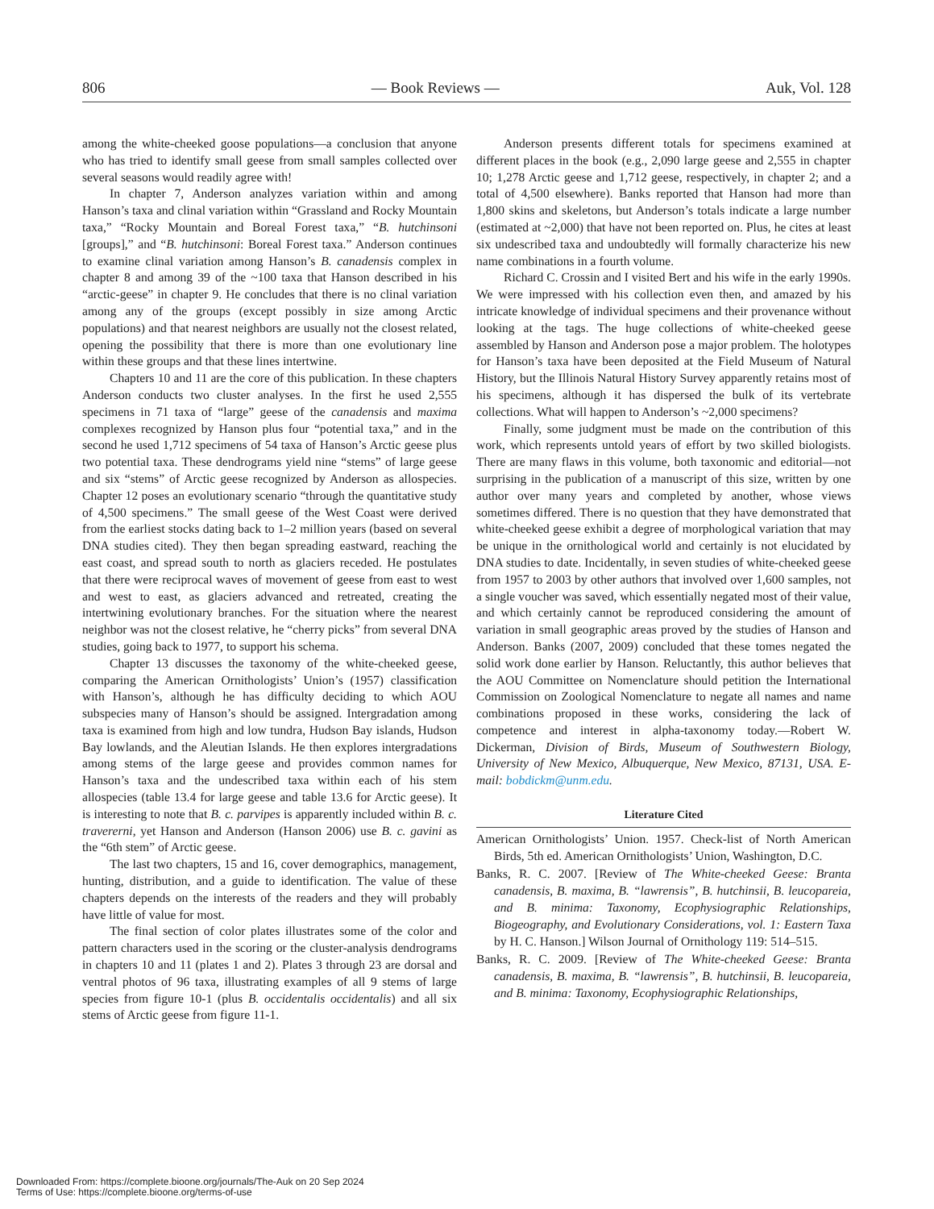806 — Book Reviews — Auk, Vol. 128
among the white-cheeked goose populations—a conclusion that anyone who has tried to identify small geese from small samples collected over several seasons would readily agree with!
In chapter 7, Anderson analyzes variation within and among Hanson’s taxa and clinal variation within “Grassland and Rocky Mountain taxa,” “Rocky Mountain and Boreal Forest taxa,” “B. hutchinsoni [groups],” and “B. hutchinsoni: Boreal Forest taxa.” Anderson continues to examine clinal variation among Hanson’s B. canadensis complex in chapter 8 and among 39 of the ~100 taxa that Hanson described in his “arctic-geese” in chapter 9. He concludes that there is no clinal variation among any of the groups (except possibly in size among Arctic populations) and that nearest neighbors are usually not the closest related, opening the possibility that there is more than one evolutionary line within these groups and that these lines intertwine.
Chapters 10 and 11 are the core of this publication. In these chapters Anderson conducts two cluster analyses. In the first he used 2,555 specimens in 71 taxa of “large” geese of the canadensis and maxima complexes recognized by Hanson plus four “potential taxa,” and in the second he used 1,712 specimens of 54 taxa of Hanson’s Arctic geese plus two potential taxa. These dendrograms yield nine “stems” of large geese and six “stems” of Arctic geese recognized by Anderson as allospecies. Chapter 12 poses an evolutionary scenario “through the quantitative study of 4,500 specimens.” The small geese of the West Coast were derived from the earliest stocks dating back to 1–2 million years (based on several DNA studies cited). They then began spreading eastward, reaching the east coast, and spread south to north as glaciers receded. He postulates that there were reciprocal waves of movement of geese from east to west and west to east, as glaciers advanced and retreated, creating the intertwining evolutionary branches. For the situation where the nearest neighbor was not the closest relative, he “cherry picks” from several DNA studies, going back to 1977, to support his schema.
Chapter 13 discusses the taxonomy of the white-cheeked geese, comparing the American Ornithologists’ Union’s (1957) classification with Hanson’s, although he has difficulty deciding to which AOU subspecies many of Hanson’s should be assigned. Intergradation among taxa is examined from high and low tundra, Hudson Bay islands, Hudson Bay lowlands, and the Aleutian Islands. He then explores intergradations among stems of the large geese and provides common names for Hanson’s taxa and the undescribed taxa within each of his stem allospecies (table 13.4 for large geese and table 13.6 for Arctic geese). It is interesting to note that B. c. parvipes is apparently included within B. c. travererni, yet Hanson and Anderson (Hanson 2006) use B. c. gavini as the “6th stem” of Arctic geese.
The last two chapters, 15 and 16, cover demographics, management, hunting, distribution, and a guide to identification. The value of these chapters depends on the interests of the readers and they will probably have little of value for most.
The final section of color plates illustrates some of the color and pattern characters used in the scoring or the cluster-analysis dendrograms in chapters 10 and 11 (plates 1 and 2). Plates 3 through 23 are dorsal and ventral photos of 96 taxa, illustrating examples of all 9 stems of large species from figure 10-1 (plus B. occidentalis occidentalis) and all six stems of Arctic geese from figure 11-1.
Anderson presents different totals for specimens examined at different places in the book (e.g., 2,090 large geese and 2,555 in chapter 10; 1,278 Arctic geese and 1,712 geese, respectively, in chapter 2; and a total of 4,500 elsewhere). Banks reported that Hanson had more than 1,800 skins and skeletons, but Anderson’s totals indicate a large number (estimated at ~2,000) that have not been reported on. Plus, he cites at least six undescribed taxa and undoubtedly will formally characterize his new name combinations in a fourth volume.
Richard C. Crossin and I visited Bert and his wife in the early 1990s. We were impressed with his collection even then, and amazed by his intricate knowledge of individual specimens and their provenance without looking at the tags. The huge collections of white-cheeked geese assembled by Hanson and Anderson pose a major problem. The holotypes for Hanson’s taxa have been deposited at the Field Museum of Natural History, but the Illinois Natural History Survey apparently retains most of his specimens, although it has dispersed the bulk of its vertebrate collections. What will happen to Anderson’s ~2,000 specimens?
Finally, some judgment must be made on the contribution of this work, which represents untold years of effort by two skilled biologists. There are many flaws in this volume, both taxonomic and editorial—not surprising in the publication of a manuscript of this size, written by one author over many years and completed by another, whose views sometimes differed. There is no question that they have demonstrated that white-cheeked geese exhibit a degree of morphological variation that may be unique in the ornithological world and certainly is not elucidated by DNA studies to date. Incidentally, in seven studies of white-cheeked geese from 1957 to 2003 by other authors that involved over 1,600 samples, not a single voucher was saved, which essentially negated most of their value, and which certainly cannot be reproduced considering the amount of variation in small geographic areas proved by the studies of Hanson and Anderson. Banks (2007, 2009) concluded that these tomes negated the solid work done earlier by Hanson. Reluctantly, this author believes that the AOU Committee on Nomenclature should petition the International Commission on Zoological Nomenclature to negate all names and name combinations proposed in these works, considering the lack of competence and interest in alpha-taxonomy today.—Robert W. Dickerman, Division of Birds, Museum of Southwestern Biology, University of New Mexico, Albuquerque, New Mexico, 87131, USA. E-mail: bobdickm@unm.edu.
Literature Cited
American Ornithologists’ Union. 1957. Check-list of North American Birds, 5th ed. American Ornithologists’ Union, Washington, D.C.
Banks, R. C. 2007. [Review of The White-cheeked Geese: Branta canadensis, B. maxima, B. “lawrensis”, B. hutchinsii, B. leucopareia, and B. minima: Taxonomy, Ecophysiographic Relationships, Biogeography, and Evolutionary Considerations, vol. 1: Eastern Taxa by H. C. Hanson.] Wilson Journal of Ornithology 119: 514–515.
Banks, R. C. 2009. [Review of The White-cheeked Geese: Branta canadensis, B. maxima, B. “lawrensis”, B. hutchinsii, B. leucopareia, and B. minima: Taxonomy, Ecophysiographic Relationships,
Downloaded From: https://complete.bioone.org/journals/The-Auk on 20 Sep 2024
Terms of Use: https://complete.bioone.org/terms-of-use